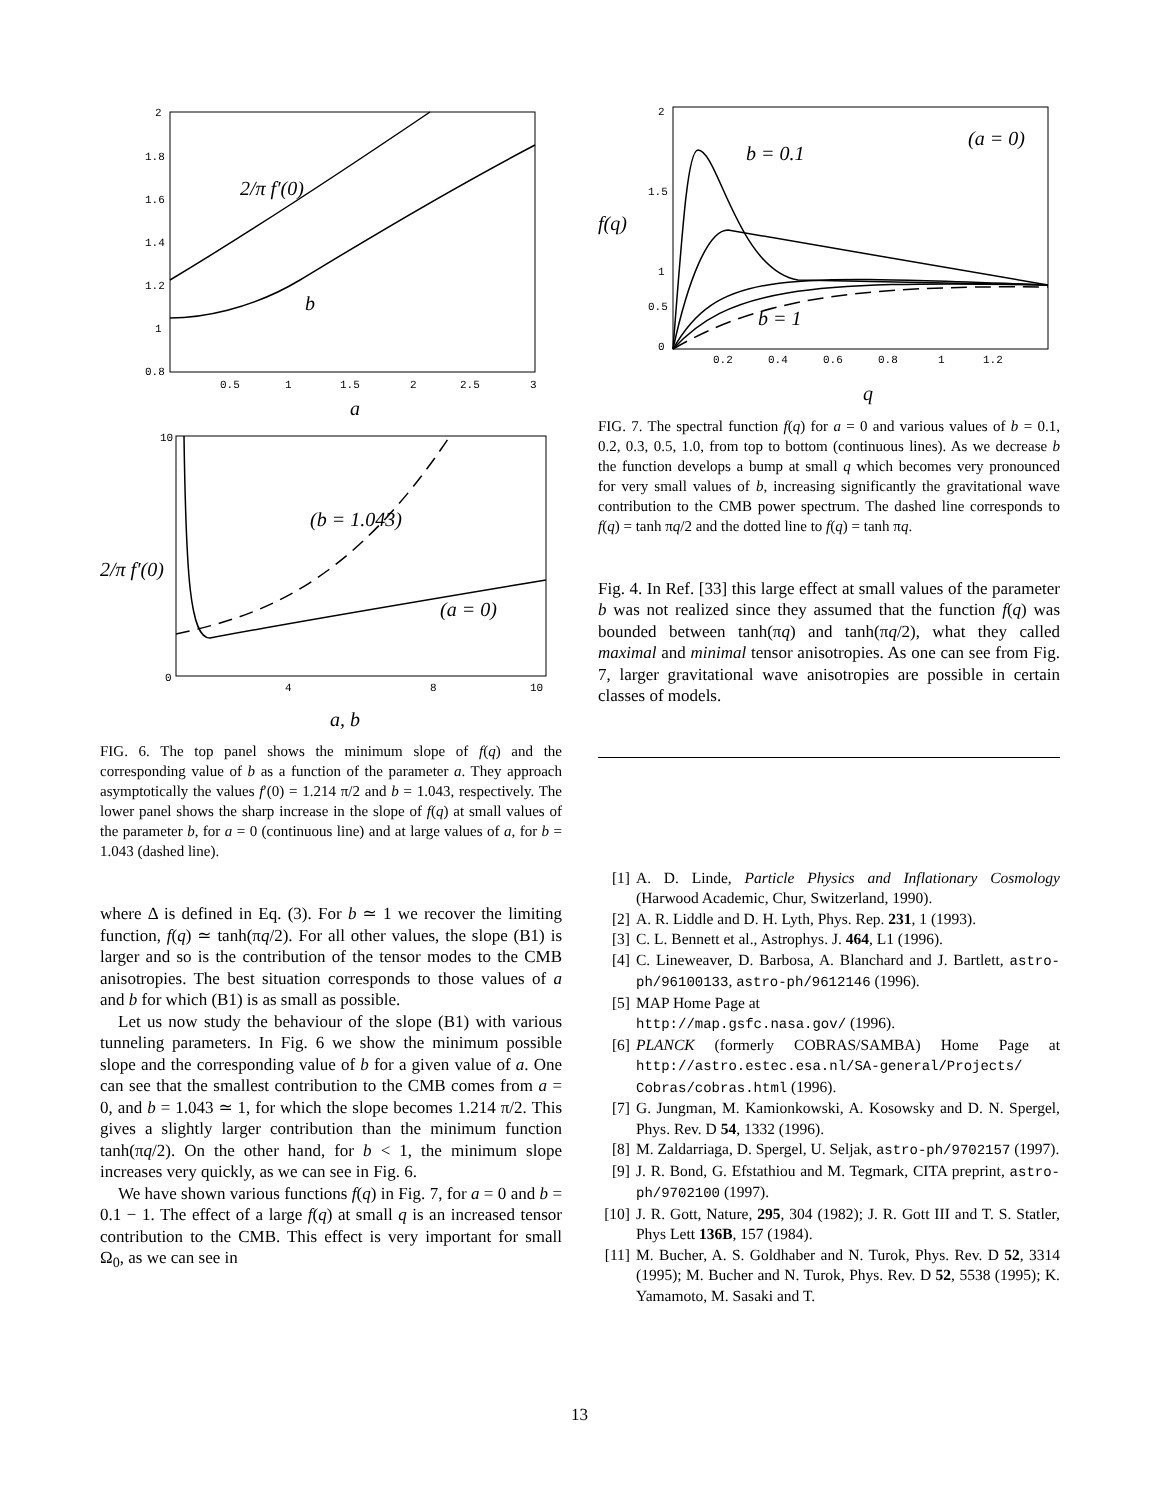2
1.8
1.6
1.4
1.2
1
0.8
0.5
1
1.5
2
2.5
3
2/π f′(0)
b
a
10
0
4
8
10
2/π f′(0)
(b = 1.043)
(a = 0)
a, b
FIG. 6. The top panel shows the minimum slope of f(q) and the corresponding value of b as a function of the parameter a. They approach asymptotically the values f′(0) = 1.214 π/2 and b = 1.043, respectively. The lower panel shows the sharp increase in the slope of f(q) at small values of the parameter b, for a = 0 (continuous line) and at large values of a, for b = 1.043 (dashed line).
where Δ is defined in Eq. (3). For b ≃ 1 we recover the limiting function, f(q) ≃ tanh(πq/2). For all other values, the slope (B1) is larger and so is the contribution of the tensor modes to the CMB anisotropies. The best situation corresponds to those values of a and b for which (B1) is as small as possible.
Let us now study the behaviour of the slope (B1) with various tunneling parameters. In Fig. 6 we show the minimum possible slope and the corresponding value of b for a given value of a. One can see that the smallest contribution to the CMB comes from a = 0, and b = 1.043 ≃ 1, for which the slope becomes 1.214 π/2. This gives a slightly larger contribution than the minimum function tanh(πq/2). On the other hand, for b < 1, the minimum slope increases very quickly, as we can see in Fig. 6.
We have shown various functions f(q) in Fig. 7, for a = 0 and b = 0.1 − 1. The effect of a large f(q) at small q is an increased tensor contribution to the CMB. This effect is very important for small Ω<sub>0</sub>, as we can see in
2
1.5
1
0.5
0
0.2
0.4
0.6
0.8
1
1.2
f(q)
b = 0.1
(a = 0)
b = 1
q
FIG. 7. The spectral function f(q) for a = 0 and various values of b = 0.1, 0.2, 0.3, 0.5, 1.0, from top to bottom (continuous lines). As we decrease b the function develops a bump at small q which becomes very pronounced for very small values of b, increasing significantly the gravitational wave contribution to the CMB power spectrum. The dashed line corresponds to f(q) = tanh πq/2 and the dotted line to f(q) = tanh πq.
Fig. 4. In Ref. [33] this large effect at small values of the parameter b was not realized since they assumed that the function f(q) was bounded between tanh(πq) and tanh(πq/2), what they called maximal and minimal tensor anisotropies. As one can see from Fig. 7, larger gravitational wave anisotropies are possible in certain classes of models.
[1] A. D. Linde, Particle Physics and Inflationary Cosmology (Harwood Academic, Chur, Switzerland, 1990).
[2] A. R. Liddle and D. H. Lyth, Phys. Rep. 231, 1 (1993).
[3] C. L. Bennett et al., Astrophys. J. 464, L1 (1996).
[4] C. Lineweaver, D. Barbosa, A. Blanchard and J. Bartlett, astro-ph/96100133, astro-ph/9612146 (1996).
[5] MAP Home Page at
http://map.gsfc.nasa.gov/ (1996).
[6] PLANCK (formerly COBRAS/SAMBA) Home Page at http://astro.estec.esa.nl/SA-general/Projects/ Cobras/cobras.html (1996).
[7] G. Jungman, M. Kamionkowski, A. Kosowsky and D. N. Spergel, Phys. Rev. D 54, 1332 (1996).
[8] M. Zaldarriaga, D. Spergel, U. Seljak, astro-ph/9702157 (1997).
[9] J. R. Bond, G. Efstathiou and M. Tegmark, CITA preprint, astro-ph/9702100 (1997).
[10] J. R. Gott, Nature, 295, 304 (1982); J. R. Gott III and T. S. Statler, Phys Lett 136B, 157 (1984).
[11] M. Bucher, A. S. Goldhaber and N. Turok, Phys. Rev. D 52, 3314 (1995); M. Bucher and N. Turok, Phys. Rev. D 52, 5538 (1995); K. Yamamoto, M. Sasaki and T.
13